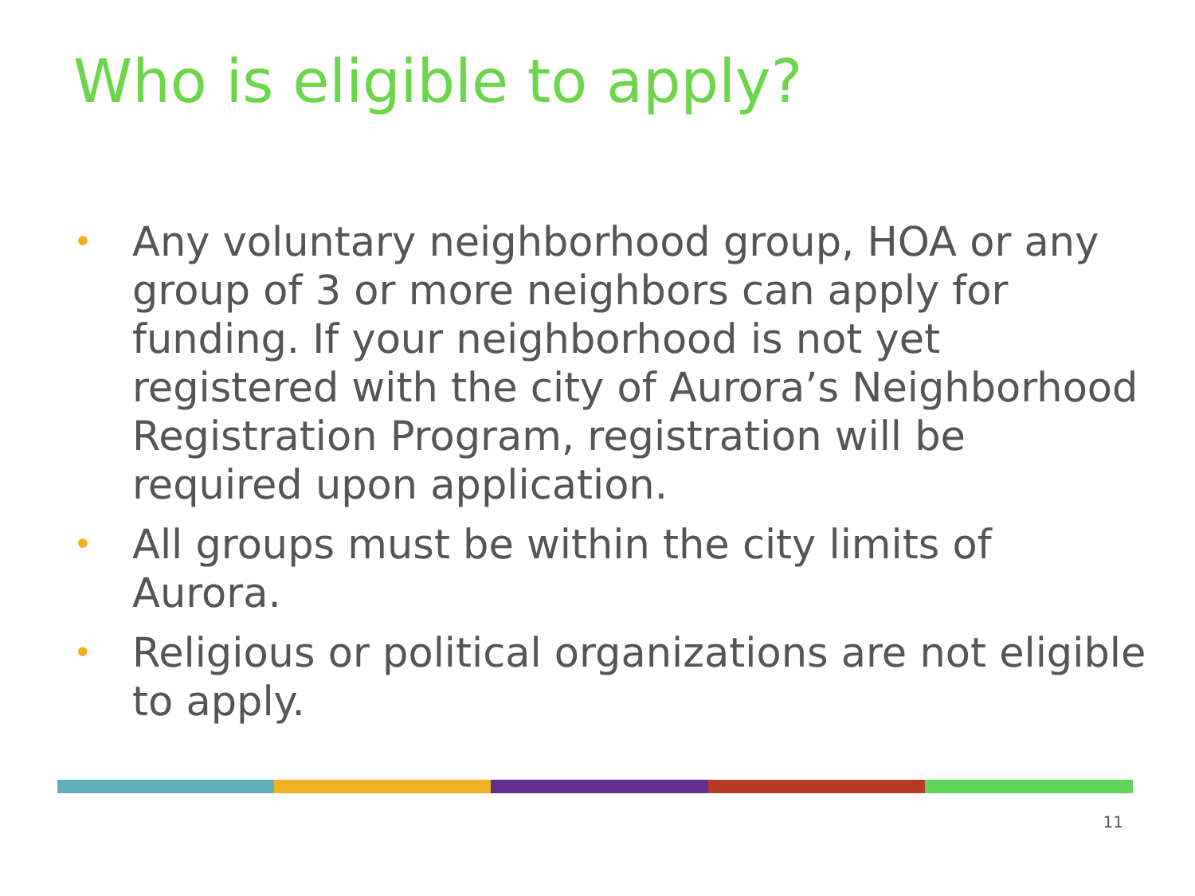Who is eligible to apply?
• Any voluntary neighborhood group, HOA or any group of 3 or more neighbors can apply for funding. If your neighborhood is not yet registered with the city of Aurora’s Neighborhood Registration Program, registration will be required upon application.
• All groups must be within the city limits of Aurora.
• Religious or political organizations are not eligible to apply.
11